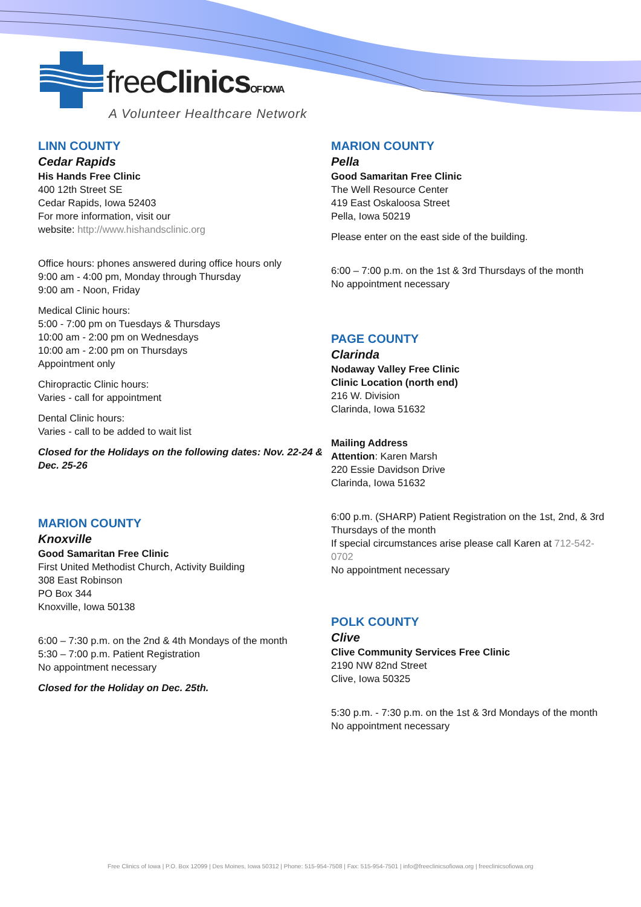freeClinics OF IOWA
A Volunteer Healthcare Network
LINN COUNTY
Cedar Rapids
His Hands Free Clinic
400 12th Street SE
Cedar Rapids, Iowa 52403
For more information, visit our
website: http://www.hishandsclinic.org
Office hours: phones answered during office hours only
9:00 am - 4:00 pm, Monday through Thursday
9:00 am - Noon, Friday
Medical Clinic hours:
5:00 - 7:00 pm on Tuesdays & Thursdays
10:00 am - 2:00 pm on Wednesdays
10:00 am - 2:00 pm on Thursdays
Appointment only
Chiropractic Clinic hours:
Varies - call for appointment
Dental Clinic hours:
Varies - call to be added to wait list
Closed for the Holidays on the following dates: Nov. 22-24 & Dec. 25-26
MARION COUNTY
Knoxville
Good Samaritan Free Clinic
First United Methodist Church, Activity Building
308 East Robinson
PO Box 344
Knoxville, Iowa 50138
6:00 – 7:30 p.m. on the 2nd & 4th Mondays of the month
5:30 – 7:00 p.m. Patient Registration
No appointment necessary
Closed for the Holiday on Dec. 25th.
MARION COUNTY
Pella
Good Samaritan Free Clinic
The Well Resource Center
419 East Oskaloosa Street
Pella, Iowa 50219
Please enter on the east side of the building.
6:00 – 7:00 p.m. on the 1st & 3rd Thursdays of the month
No appointment necessary
PAGE COUNTY
Clarinda
Nodaway Valley Free Clinic
Clinic Location (north end)
216 W. Division
Clarinda, Iowa 51632
Mailing Address
Attention: Karen Marsh
220 Essie Davidson Drive
Clarinda, Iowa 51632
6:00 p.m. (SHARP) Patient Registration on the 1st, 2nd, & 3rd Thursdays of the month
If special circumstances arise please call Karen at 712-542-0702
No appointment necessary
POLK COUNTY
Clive
Clive Community Services Free Clinic
2190 NW 82nd Street
Clive, Iowa 50325
5:30 p.m. - 7:30 p.m. on the 1st & 3rd Mondays of the month
No appointment necessary
Free Clinics of Iowa | P.O. Box 12099 | Des Moines, Iowa 50312 | Phone: 515-954-7508 | Fax: 515-954-7501 | info@freeclinicsofiowa.org | freeclinicsofiowa.org